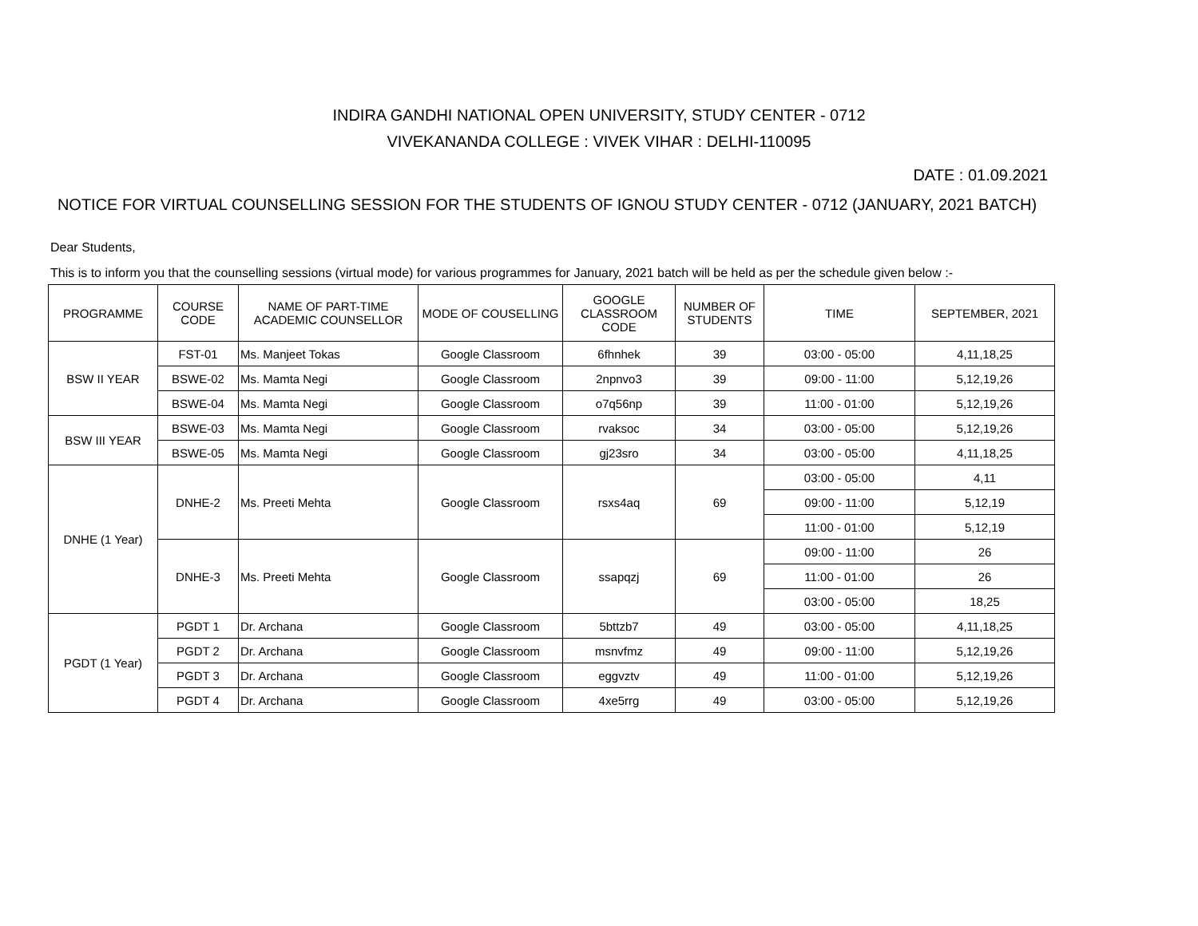INDIRA GANDHI NATIONAL OPEN UNIVERSITY, STUDY CENTER - 0712
VIVEKANANDA COLLEGE : VIVEK VIHAR : DELHI-110095
DATE : 01.09.2021
NOTICE FOR VIRTUAL COUNSELLING SESSION FOR THE STUDENTS OF IGNOU STUDY CENTER - 0712 (JANUARY, 2021 BATCH)
Dear Students,
This is to inform you that the counselling sessions (virtual mode) for various programmes for January, 2021 batch will be held as per the schedule given below :-
| PROGRAMME | COURSE CODE | NAME OF PART-TIME ACADEMIC COUNSELLOR | MODE OF COUSELLING | GOOGLE CLASSROOM CODE | NUMBER OF STUDENTS | TIME | SEPTEMBER, 2021 |
| --- | --- | --- | --- | --- | --- | --- | --- |
| BSW II YEAR | FST-01 | Ms. Manjeet Tokas | Google Classroom | 6fhnhek | 39 | 03:00 - 05:00 | 4,11,18,25 |
| | BSWE-02 | Ms. Mamta Negi | Google Classroom | 2npnvo3 | 39 | 09:00 - 11:00 | 5,12,19,26 |
| | BSWE-04 | Ms. Mamta Negi | Google Classroom | o7q56np | 39 | 11:00 - 01:00 | 5,12,19,26 |
| BSW III YEAR | BSWE-03 | Ms. Mamta Negi | Google Classroom | rvaksoc | 34 | 03:00 - 05:00 | 5,12,19,26 |
| | BSWE-05 | Ms. Mamta Negi | Google Classroom | gj23sro | 34 | 03:00 - 05:00 | 4,11,18,25 |
| DNHE (1 Year) | DNHE-2 | Ms. Preeti Mehta | Google Classroom | rsxs4aq | 69 | 03:00 - 05:00 | 4,11 |
| | | | | | | 09:00 - 11:00 | 5,12,19 |
| | | | | | | 11:00 - 01:00 | 5,12,19 |
| | DNHE-3 | Ms. Preeti Mehta | Google Classroom | ssapqzj | 69 | 09:00 - 11:00 | 26 |
| | | | | | | 11:00 - 01:00 | 26 |
| | | | | | | 03:00 - 05:00 | 18,25 |
| PGDT (1 Year) | PGDT 1 | Dr. Archana | Google Classroom | 5bttzb7 | 49 | 03:00 - 05:00 | 4,11,18,25 |
| | PGDT 2 | Dr. Archana | Google Classroom | msnvfmz | 49 | 09:00 - 11:00 | 5,12,19,26 |
| | PGDT 3 | Dr. Archana | Google Classroom | eggvztv | 49 | 11:00 - 01:00 | 5,12,19,26 |
| | PGDT 4 | Dr. Archana | Google Classroom | 4xe5rrg | 49 | 03:00 - 05:00 | 5,12,19,26 |